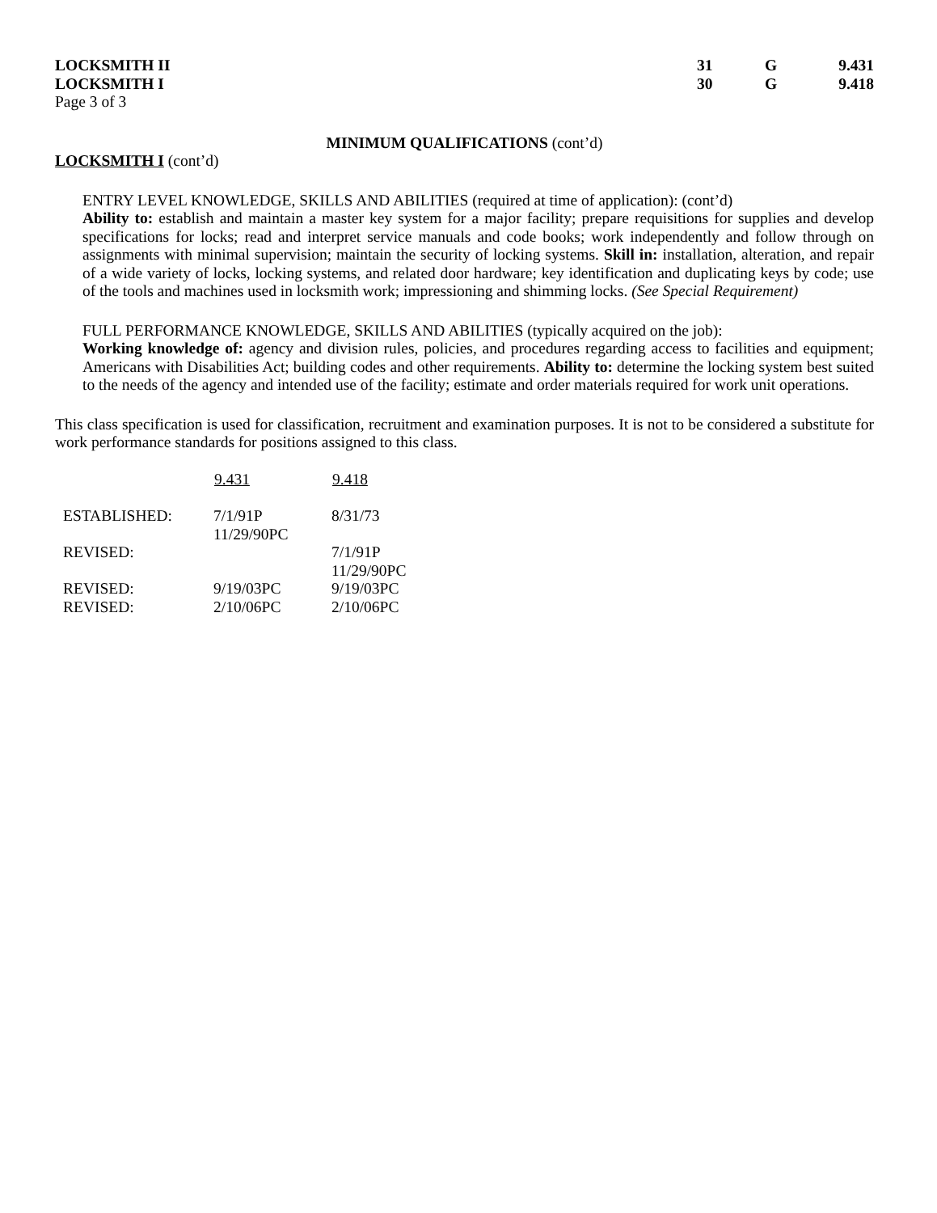LOCKSMITH II 31 G 9.431
LOCKSMITH I 30 G 9.418
Page 3 of 3
MINIMUM QUALIFICATIONS (cont’d)
LOCKSMITH I (cont’d)
ENTRY LEVEL KNOWLEDGE, SKILLS AND ABILITIES (required at time of application): (cont’d)
Ability to: establish and maintain a master key system for a major facility; prepare requisitions for supplies and develop specifications for locks; read and interpret service manuals and code books; work independently and follow through on assignments with minimal supervision; maintain the security of locking systems. Skill in: installation, alteration, and repair of a wide variety of locks, locking systems, and related door hardware; key identification and duplicating keys by code; use of the tools and machines used in locksmith work; impressioning and shimming locks. (See Special Requirement)
FULL PERFORMANCE KNOWLEDGE, SKILLS AND ABILITIES (typically acquired on the job):
Working knowledge of: agency and division rules, policies, and procedures regarding access to facilities and equipment; Americans with Disabilities Act; building codes and other requirements. Ability to: determine the locking system best suited to the needs of the agency and intended use of the facility; estimate and order materials required for work unit operations.
This class specification is used for classification, recruitment and examination purposes. It is not to be considered a substitute for work performance standards for positions assigned to this class.
| | 9.431 | 9.418 |
| --- | --- | --- |
| ESTABLISHED: | 7/1/91P 11/29/90PC | 8/31/73 |
| REVISED: | | 7/1/91P 11/29/90PC |
| REVISED: | 9/19/03PC | 9/19/03PC |
| REVISED: | 2/10/06PC | 2/10/06PC |